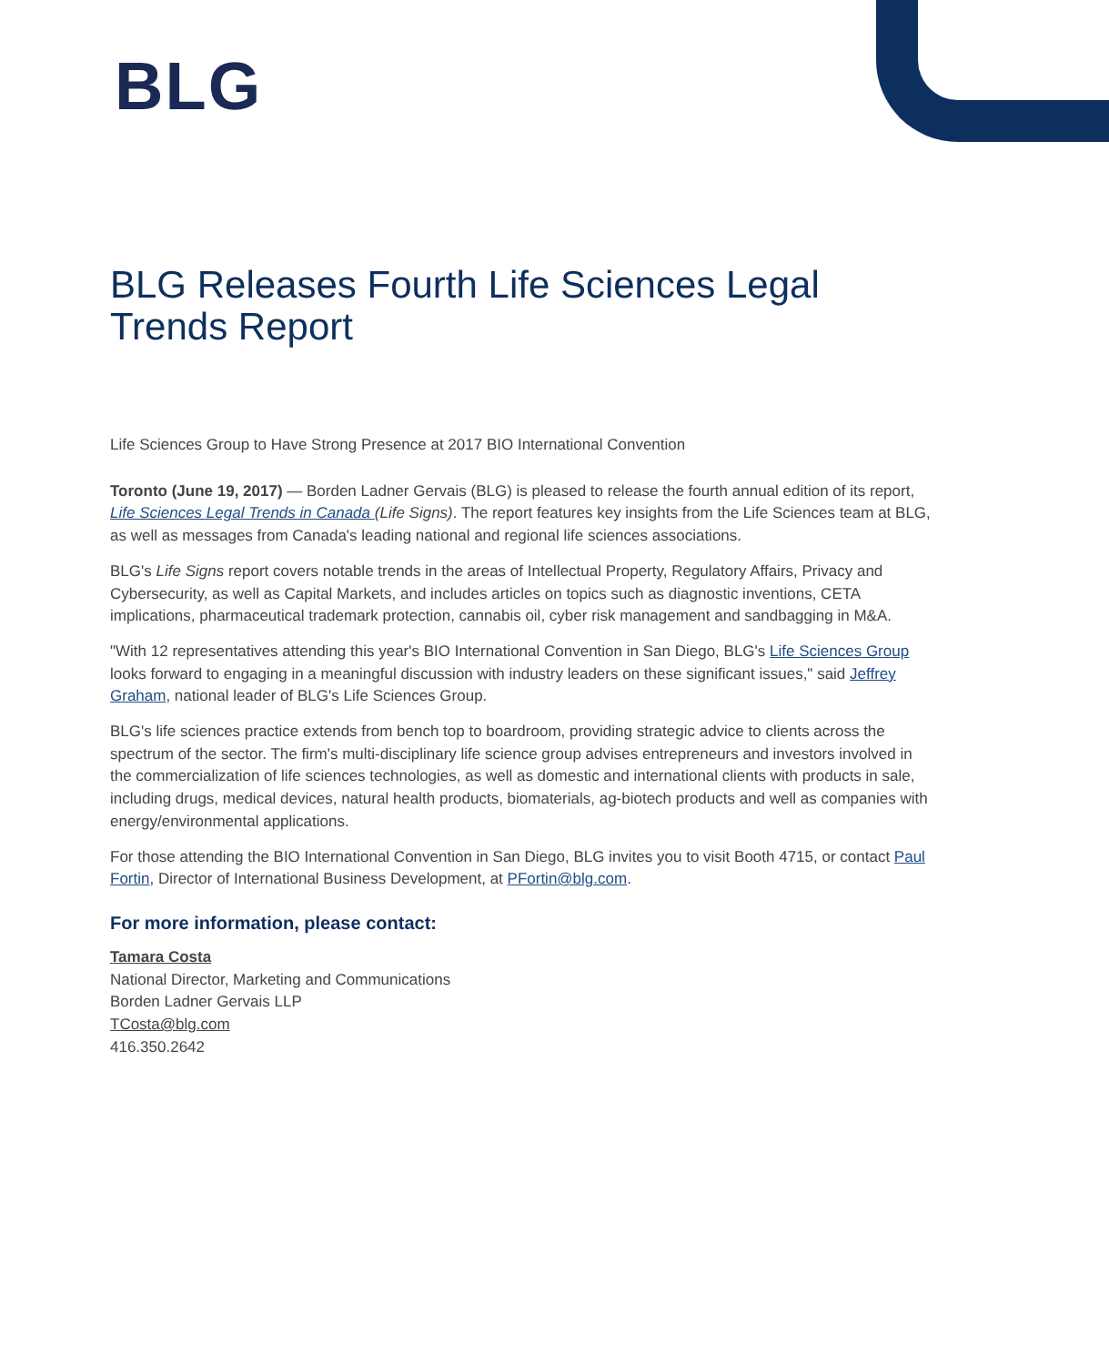BLG
BLG Releases Fourth Life Sciences Legal Trends Report
Life Sciences Group to Have Strong Presence at 2017 BIO International Convention
Toronto (June 19, 2017) — Borden Ladner Gervais (BLG) is pleased to release the fourth annual edition of its report, Life Sciences Legal Trends in Canada (Life Signs). The report features key insights from the Life Sciences team at BLG, as well as messages from Canada's leading national and regional life sciences associations.
BLG's Life Signs report covers notable trends in the areas of Intellectual Property, Regulatory Affairs, Privacy and Cybersecurity, as well as Capital Markets, and includes articles on topics such as diagnostic inventions, CETA implications, pharmaceutical trademark protection, cannabis oil, cyber risk management and sandbagging in M&A.
"With 12 representatives attending this year's BIO International Convention in San Diego, BLG's Life Sciences Group looks forward to engaging in a meaningful discussion with industry leaders on these significant issues," said Jeffrey Graham, national leader of BLG's Life Sciences Group.
BLG's life sciences practice extends from bench top to boardroom, providing strategic advice to clients across the spectrum of the sector. The firm's multi-disciplinary life science group advises entrepreneurs and investors involved in the commercialization of life sciences technologies, as well as domestic and international clients with products in sale, including drugs, medical devices, natural health products, biomaterials, ag-biotech products and well as companies with energy/environmental applications.
For those attending the BIO International Convention in San Diego, BLG invites you to visit Booth 4715, or contact Paul Fortin, Director of International Business Development, at PFortin@blg.com.
For more information, please contact:
Tamara Costa
National Director, Marketing and Communications
Borden Ladner Gervais LLP
TCosta@blg.com
416.350.2642